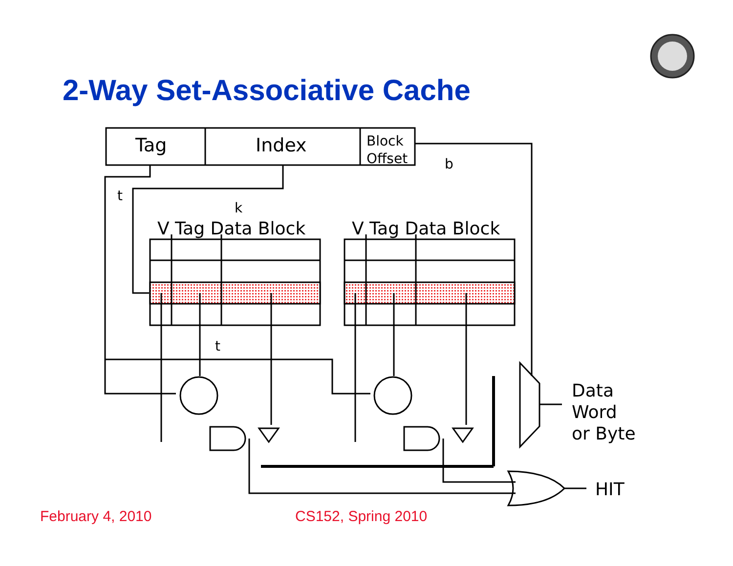2-Way Set-Associative Cache
Tag
Index
Block
Offset
b
t
k
t
V Tag Data Block
V Tag Data Block
Data
Word
or Byte
HIT
February 4, 2010 CS152, Spring 2010